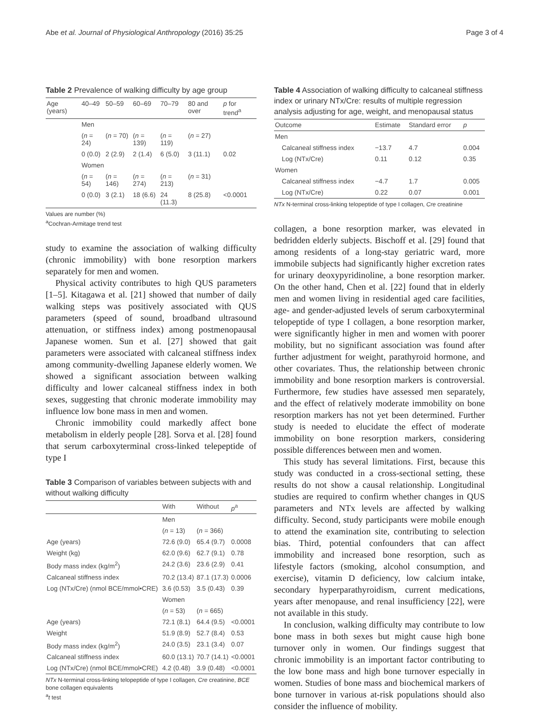Abe et al. Journal of Physiological Anthropology (2016) 35:25 Page 3 of 4
Table 2 Prevalence of walking difficulty by age group
| Age (years) | 40–49 | 50–59 | 60–69 | 70–79 | 80 and over | p for trend<sup>a</sup> |
| --- | --- | --- | --- | --- | --- | --- |
| | Men | | | | | |
| | ( n = 24) | ( n = 70) | ( n = 139) | ( n = 119) | ( n = 27) | |
| | 0 (0.0) | 2 (2.9) | 2 (1.4) | 6 (5.0) | 3 (11.1) | 0.02 |
| | Women | | | | | |
| | ( n = 54) | ( n = 146) | ( n = 274) | ( n = 213) | ( n = 31) | |
| | 0 (0.0) | 3 (2.1) | 18 (6.6) | 24 (11.3) | 8 (25.8) | <0.0001 |
Values are number (%)
<sup>a</sup> Cochran-Armitage trend test
study to examine the association of walking difficulty (chronic immobility) with bone resorption markers separately for men and women.
Physical activity contributes to high QUS parameters [1–5]. Kitagawa et al. [21] showed that number of daily walking steps was positively associated with QUS parameters (speed of sound, broadband ultrasound attenuation, or stiffness index) among postmenopausal Japanese women. Sun et al. [27] showed that gait parameters were associated with calcaneal stiffness index among community-dwelling Japanese elderly women. We showed a significant association between walking difficulty and lower calcaneal stiffness index in both sexes, suggesting that chronic moderate immobility may influence low bone mass in men and women.
Chronic immobility could markedly affect bone metabolism in elderly people [28]. Sorva et al. [28] found that serum carboxyterminal cross-linked telepeptide of type I
Table 3 Comparison of variables between subjects with and without walking difficulty
| | With | Without | p<sup>a</sup> |
| --- | --- | --- | --- |
| | Men | | |
| | ( n = 13) | ( n = 366) | |
| Age (years) | 72.6 (9.0) | 65.4 (9.7) | 0.0008 |
| Weight (kg) | 62.0 (9.6) | 62.7 (9.1) | 0.78 |
| Body mass index (kg/m<sup>2</sup>) | 24.2 (3.6) | 23.6 (2.9) | 0.41 |
| Calcaneal stiffness index | 70.2 (13.4) | 87.1 (17.3) | 0.0006 |
| Log (NTx/Cre) (nmol BCE/mmol•CRE) | 3.6 (0.53) | 3.5 (0.43) | 0.39 |
| | Women | | |
| | ( n = 53) | ( n = 665) | |
| Age (years) | 72.1 (8.1) | 64.4 (9.5) | <0.0001 |
| Weight | 51.9 (8.9) | 52.7 (8.4) | 0.53 |
| Body mass index (kg/m<sup>2</sup>) | 24.0 (3.5) | 23.1 (3.4) | 0.07 |
| Calcaneal stiffness index | 60.0 (13.1) | 70.7 (14.1) | <0.0001 |
| Log (NTx/Cre) (nmol BCE/mmol•CRE) | 4.2 (0.48) | 3.9 (0.48) | <0.0001 |
NTx N-terminal cross-linking telopeptide of type I collagen, Cre creatinine, BCE bone collagen equivalents
<sup>a</sup> t test
Table 4 Association of walking difficulty to calcaneal stiffness index or urinary NTx/Cre: results of multiple regression analysis adjusting for age, weight, and menopausal status
| Outcome | Estimate | Standard error | p |
| --- | --- | --- | --- |
| Men | | | |
| Calcaneal stiffness index | −13.7 | 4.7 | 0.004 |
| Log (NTx/Cre) | 0.11 | 0.12 | 0.35 |
| Women | | | |
| Calcaneal stiffness index | −4.7 | 1.7 | 0.005 |
| Log (NTx/Cre) | 0.22 | 0.07 | 0.001 |
NTx N-terminal cross-linking telopeptide of type I collagen, Cre creatinine
collagen, a bone resorption marker, was elevated in bedridden elderly subjects. Bischoff et al. [29] found that among residents of a long-stay geriatric ward, more immobile subjects had significantly higher excretion rates for urinary deoxypyridinoline, a bone resorption marker. On the other hand, Chen et al. [22] found that in elderly men and women living in residential aged care facilities, age- and gender-adjusted levels of serum carboxyterminal telopeptide of type I collagen, a bone resorption marker, were significantly higher in men and women with poorer mobility, but no significant association was found after further adjustment for weight, parathyroid hormone, and other covariates. Thus, the relationship between chronic immobility and bone resorption markers is controversial. Furthermore, few studies have assessed men separately, and the effect of relatively moderate immobility on bone resorption markers has not yet been determined. Further study is needed to elucidate the effect of moderate immobility on bone resorption markers, considering possible differences between men and women.
This study has several limitations. First, because this study was conducted in a cross-sectional setting, these results do not show a causal relationship. Longitudinal studies are required to confirm whether changes in QUS parameters and NTx levels are affected by walking difficulty. Second, study participants were mobile enough to attend the examination site, contributing to selection bias. Third, potential confounders that can affect immobility and increased bone resorption, such as lifestyle factors (smoking, alcohol consumption, and exercise), vitamin D deficiency, low calcium intake, secondary hyperparathyroidism, current medications, years after menopause, and renal insufficiency [22], were not available in this study.
In conclusion, walking difficulty may contribute to low bone mass in both sexes but might cause high bone turnover only in women. Our findings suggest that chronic immobility is an important factor contributing to the low bone mass and high bone turnover especially in women. Studies of bone mass and biochemical markers of bone turnover in various at-risk populations should also consider the influence of mobility.